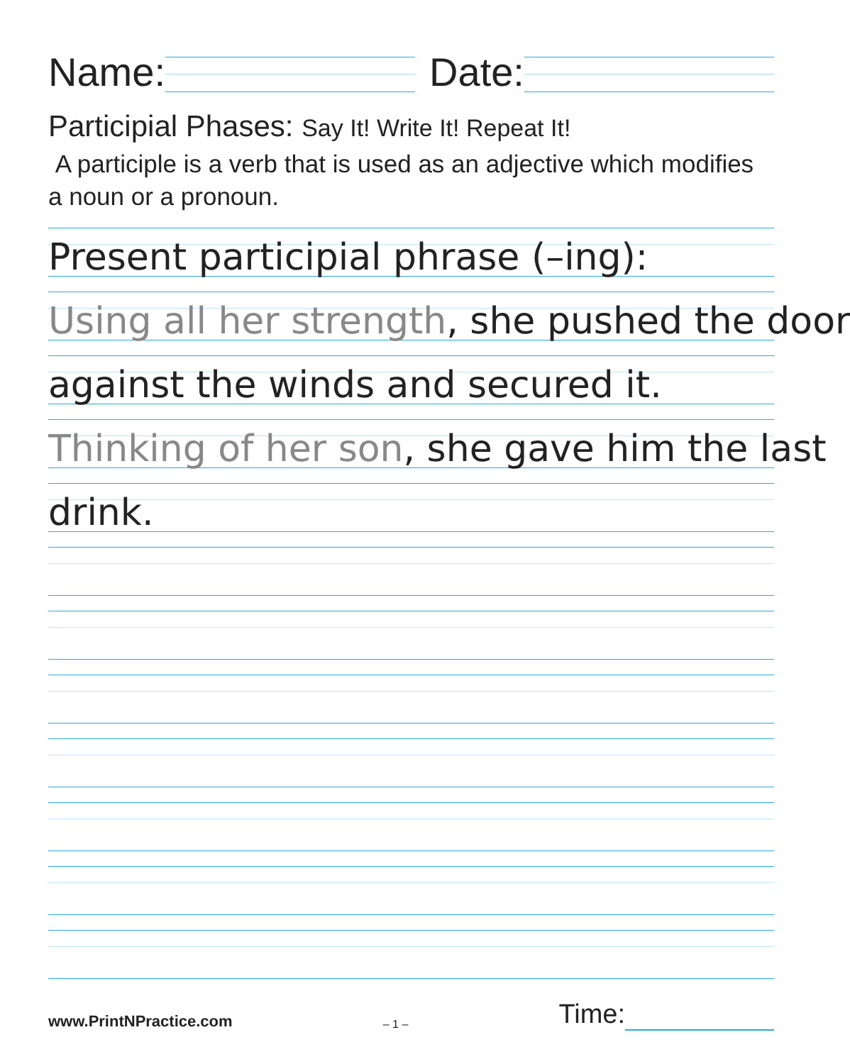Name:
Date:
Participial Phases: Say It! Write It! Repeat It!
A participle is a verb that is used as an adjective which modifies a noun or a pronoun.
Present participial phrase (–ing):
Using all her strength, she pushed the door
against the winds and secured it.
Thinking of her son, she gave him the last
drink.
www.PrintNPractice.com – 1 – Time: